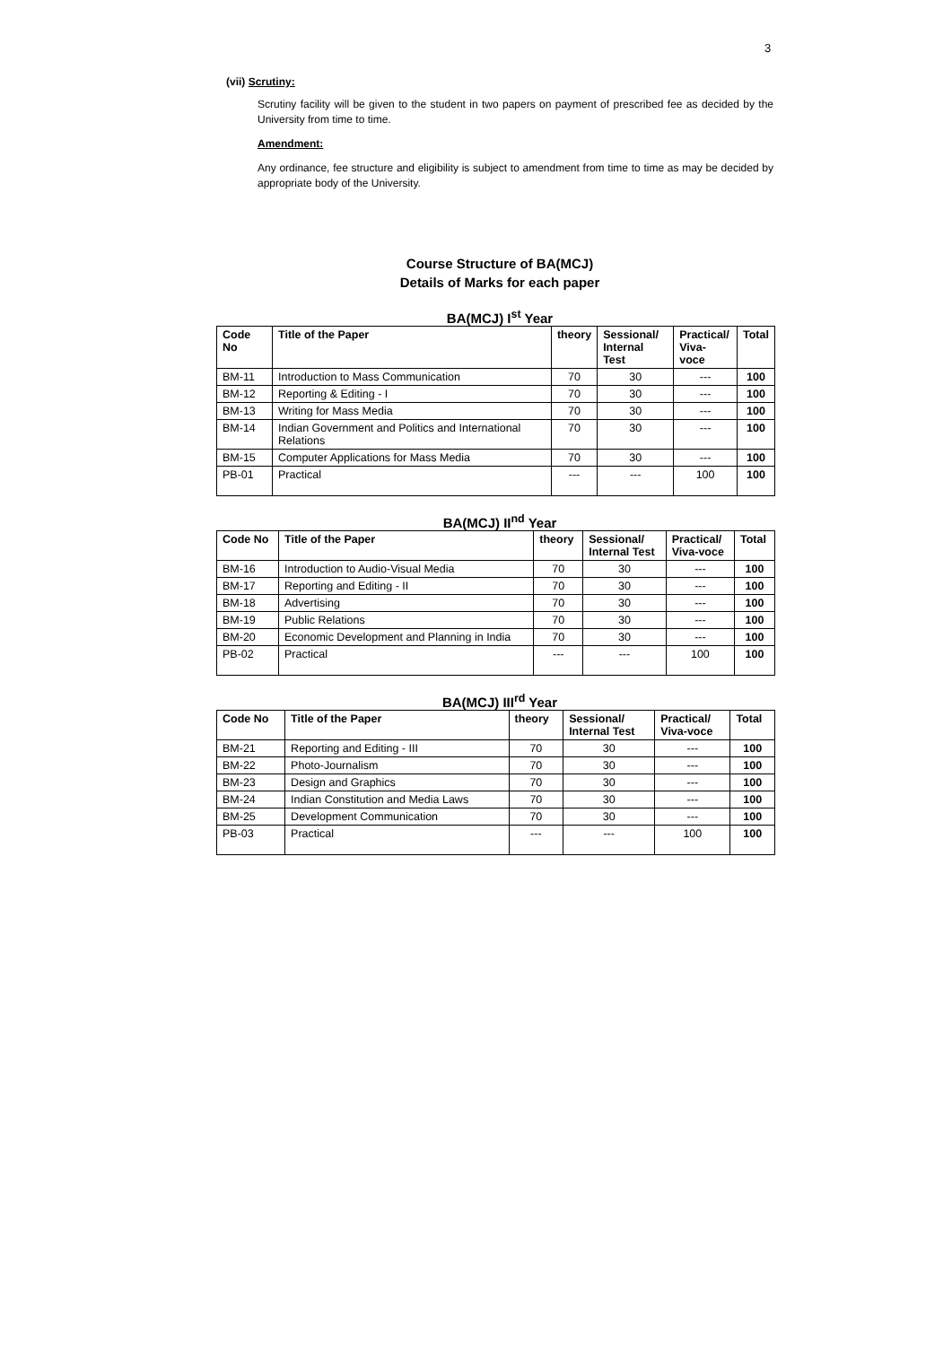3
(vii) Scrutiny:
Scrutiny facility will be given to the student in two papers on payment of prescribed fee as decided by the University from time to time.
Amendment:
Any ordinance, fee structure and eligibility is subject to amendment from time to time as may be decided by appropriate body of the University.
Course Structure of BA(MCJ)
Details of Marks for each paper
BA(MCJ) I<sup>st</sup> Year
| Code No | Title of the Paper | theory | Sessional/ Internal Test | Practical/ Viva-voce | Total |
| --- | --- | --- | --- | --- | --- |
| BM-11 | Introduction to Mass Communication | 70 | 30 | --- | 100 |
| BM-12 | Reporting & Editing - I | 70 | 30 | --- | 100 |
| BM-13 | Writing for Mass Media | 70 | 30 | --- | 100 |
| BM-14 | Indian Government and Politics and International Relations | 70 | 30 | --- | 100 |
| BM-15 | Computer Applications for Mass Media | 70 | 30 | --- | 100 |
| PB-01 | Practical | --- | --- | 100 | 100 |
BA(MCJ) II<sup>nd</sup> Year
| Code No | Title of the Paper | theory | Sessional/ Internal Test | Practical/ Viva-voce | Total |
| --- | --- | --- | --- | --- | --- |
| BM-16 | Introduction to Audio-Visual Media | 70 | 30 | --- | 100 |
| BM-17 | Reporting and Editing - II | 70 | 30 | --- | 100 |
| BM-18 | Advertising | 70 | 30 | --- | 100 |
| BM-19 | Public Relations | 70 | 30 | --- | 100 |
| BM-20 | Economic Development and Planning in India | 70 | 30 | --- | 100 |
| PB-02 | Practical | --- | --- | 100 | 100 |
BA(MCJ) III<sup>rd</sup> Year
| Code No | Title of the Paper | theory | Sessional/ Internal Test | Practical/ Viva-voce | Total |
| --- | --- | --- | --- | --- | --- |
| BM-21 | Reporting and Editing - III | 70 | 30 | --- | 100 |
| BM-22 | Photo-Journalism | 70 | 30 | --- | 100 |
| BM-23 | Design and Graphics | 70 | 30 | --- | 100 |
| BM-24 | Indian Constitution and Media Laws | 70 | 30 | --- | 100 |
| BM-25 | Development Communication | 70 | 30 | --- | 100 |
| PB-03 | Practical | --- | --- | 100 | 100 |